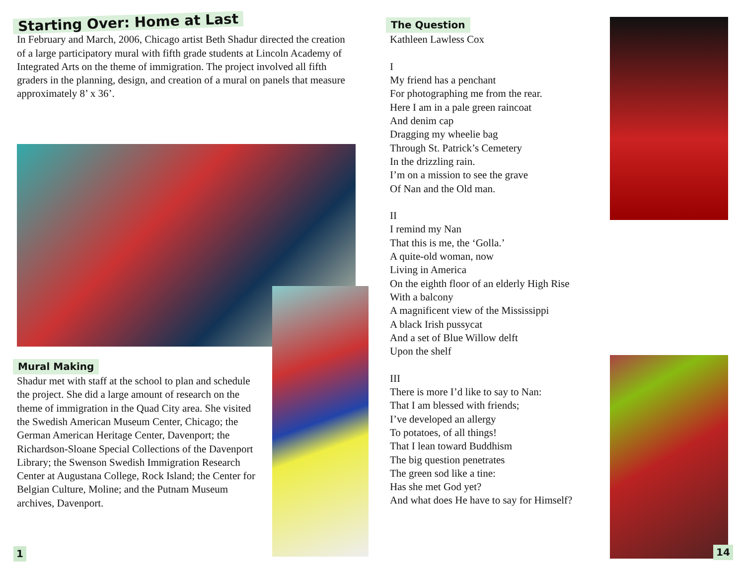Starting Over: Home at Last
In February and March, 2006, Chicago artist Beth Shadur directed the creation of a large participatory mural with fifth grade students at Lincoln Academy of Integrated Arts on the theme of immigration. The project involved all fifth graders in the planning, design, and creation of a mural on panels that measure approximately 8’ x 36’.
Mural Making
Shadur met with staff at the school to plan and schedule the project. She did a large amount of research on the theme of immigration in the Quad City area. She visited the Swedish American Museum Center, Chicago; the German American Heritage Center, Davenport; the Richardson-Sloane Special Collections of the Davenport Library; the Swenson Swedish Immigration Research Center at Augustana College, Rock Island; the Center for Belgian Culture, Moline; and the Putnam Museum archives, Davenport.
The Question
Kathleen Lawless Cox
I
My friend has a penchant
For photographing me from the rear.
Here I am in a pale green raincoat
And denim cap
Dragging my wheelie bag
Through St. Patrick’s Cemetery
In the drizzling rain.
I’m on a mission to see the grave
Of Nan and the Old man.
II
I remind my Nan
That this is me, the ‘Golla.’
A quite-old woman, now
Living in America
On the eighth floor of an elderly High Rise
With a balcony
A magnificent view of the Mississippi
A black Irish pussycat
And a set of Blue Willow delft
Upon the shelf
III
There is more I’d like to say to Nan:
That I am blessed with friends;
I’ve developed an allergy
To potatoes, of all things!
That I lean toward Buddhism
The big question penetrates
The green sod like a tine:
Has she met God yet?
And what does He have to say for Himself?
1 14